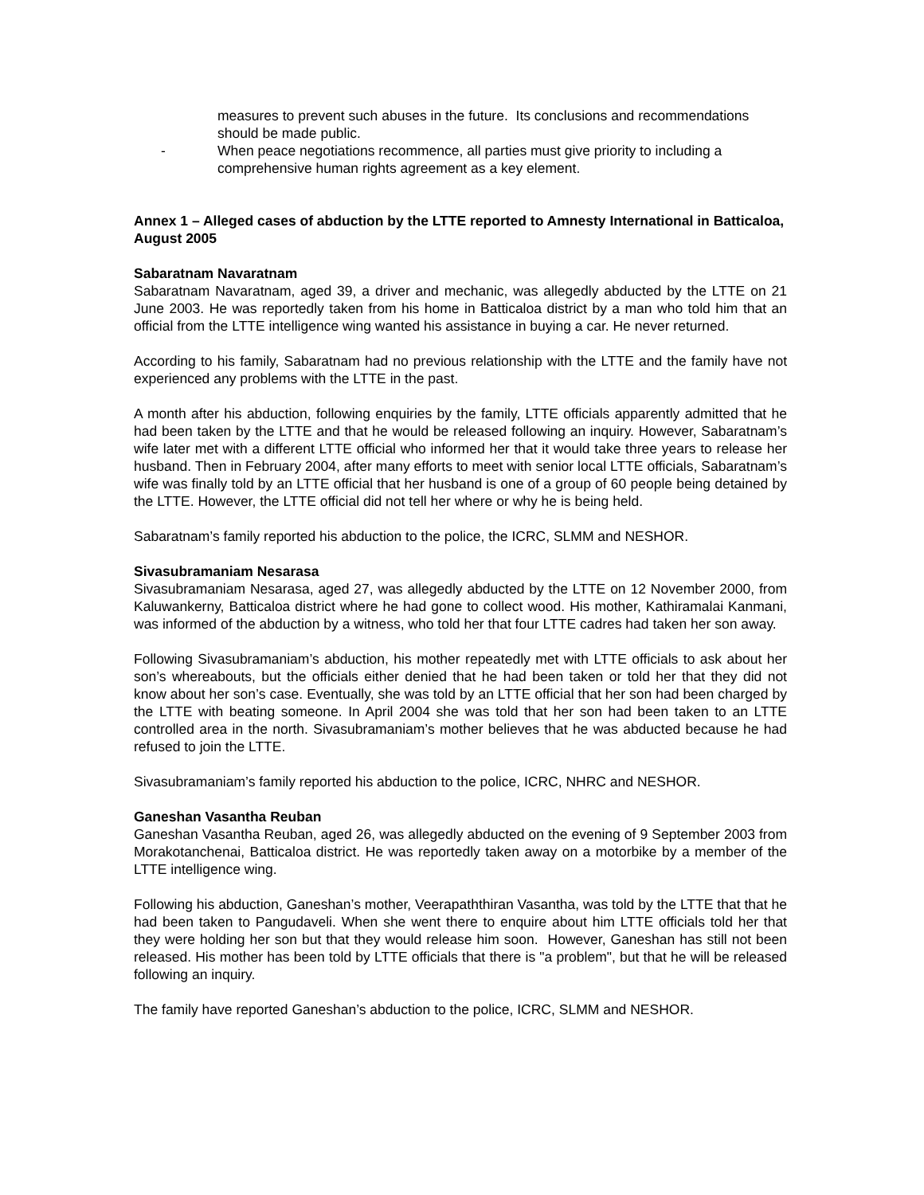measures to prevent such abuses in the future. Its conclusions and recommendations should be made public.
- When peace negotiations recommence, all parties must give priority to including a comprehensive human rights agreement as a key element.
Annex 1 – Alleged cases of abduction by the LTTE reported to Amnesty International in Batticaloa, August 2005
Sabaratnam Navaratnam
Sabaratnam Navaratnam, aged 39, a driver and mechanic, was allegedly abducted by the LTTE on 21 June 2003. He was reportedly taken from his home in Batticaloa district by a man who told him that an official from the LTTE intelligence wing wanted his assistance in buying a car. He never returned.
According to his family, Sabaratnam had no previous relationship with the LTTE and the family have not experienced any problems with the LTTE in the past.
A month after his abduction, following enquiries by the family, LTTE officials apparently admitted that he had been taken by the LTTE and that he would be released following an inquiry. However, Sabaratnam’s wife later met with a different LTTE official who informed her that it would take three years to release her husband. Then in February 2004, after many efforts to meet with senior local LTTE officials, Sabaratnam’s wife was finally told by an LTTE official that her husband is one of a group of 60 people being detained by the LTTE. However, the LTTE official did not tell her where or why he is being held.
Sabaratnam’s family reported his abduction to the police, the ICRC, SLMM and NESHOR.
Sivasubramaniam Nesarasa
Sivasubramaniam Nesarasa, aged 27, was allegedly abducted by the LTTE on 12 November 2000, from Kaluwankerny, Batticaloa district where he had gone to collect wood. His mother, Kathiramalai Kanmani, was informed of the abduction by a witness, who told her that four LTTE cadres had taken her son away.
Following Sivasubramaniam’s abduction, his mother repeatedly met with LTTE officials to ask about her son’s whereabouts, but the officials either denied that he had been taken or told her that they did not know about her son’s case. Eventually, she was told by an LTTE official that her son had been charged by the LTTE with beating someone. In April 2004 she was told that her son had been taken to an LTTE controlled area in the north. Sivasubramaniam’s mother believes that he was abducted because he had refused to join the LTTE.
Sivasubramaniam’s family reported his abduction to the police, ICRC, NHRC and NESHOR.
Ganeshan Vasantha Reuban
Ganeshan Vasantha Reuban, aged 26, was allegedly abducted on the evening of 9 September 2003 from Morakotanchenai, Batticaloa district. He was reportedly taken away on a motorbike by a member of the LTTE intelligence wing.
Following his abduction, Ganeshan’s mother, Veerapaththiran Vasantha, was told by the LTTE that that he had been taken to Pangudaveli. When she went there to enquire about him LTTE officials told her that they were holding her son but that they would release him soon. However, Ganeshan has still not been released. His mother has been told by LTTE officials that there is "a problem", but that he will be released following an inquiry.
The family have reported Ganeshan’s abduction to the police, ICRC, SLMM and NESHOR.